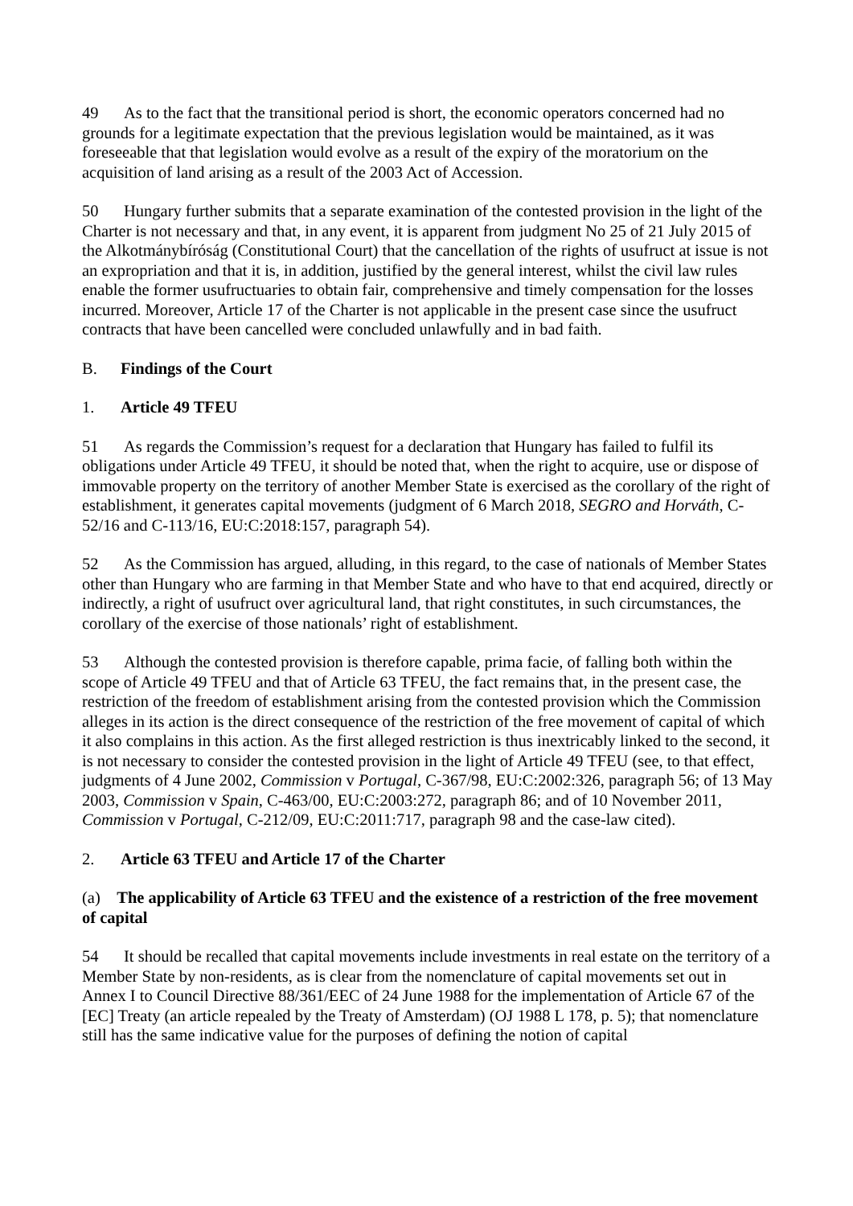49 As to the fact that the transitional period is short, the economic operators concerned had no grounds for a legitimate expectation that the previous legislation would be maintained, as it was foreseeable that that legislation would evolve as a result of the expiry of the moratorium on the acquisition of land arising as a result of the 2003 Act of Accession.
50 Hungary further submits that a separate examination of the contested provision in the light of the Charter is not necessary and that, in any event, it is apparent from judgment No 25 of 21 July 2015 of the Alkotmánybíróság (Constitutional Court) that the cancellation of the rights of usufruct at issue is not an expropriation and that it is, in addition, justified by the general interest, whilst the civil law rules enable the former usufructuaries to obtain fair, comprehensive and timely compensation for the losses incurred. Moreover, Article 17 of the Charter is not applicable in the present case since the usufruct contracts that have been cancelled were concluded unlawfully and in bad faith.
B. Findings of the Court
1. Article 49 TFEU
51 As regards the Commission’s request for a declaration that Hungary has failed to fulfil its obligations under Article 49 TFEU, it should be noted that, when the right to acquire, use or dispose of immovable property on the territory of another Member State is exercised as the corollary of the right of establishment, it generates capital movements (judgment of 6 March 2018, SEGRO and Horváth, C-52/16 and C-113/16, EU:C:2018:157, paragraph 54).
52 As the Commission has argued, alluding, in this regard, to the case of nationals of Member States other than Hungary who are farming in that Member State and who have to that end acquired, directly or indirectly, a right of usufruct over agricultural land, that right constitutes, in such circumstances, the corollary of the exercise of those nationals’ right of establishment.
53 Although the contested provision is therefore capable, prima facie, of falling both within the scope of Article 49 TFEU and that of Article 63 TFEU, the fact remains that, in the present case, the restriction of the freedom of establishment arising from the contested provision which the Commission alleges in its action is the direct consequence of the restriction of the free movement of capital of which it also complains in this action. As the first alleged restriction is thus inextricably linked to the second, it is not necessary to consider the contested provision in the light of Article 49 TFEU (see, to that effect, judgments of 4 June 2002, Commission v Portugal, C-367/98, EU:C:2002:326, paragraph 56; of 13 May 2003, Commission v Spain, C-463/00, EU:C:2003:272, paragraph 86; and of 10 November 2011, Commission v Portugal, C-212/09, EU:C:2011:717, paragraph 98 and the case-law cited).
2. Article 63 TFEU and Article 17 of the Charter
(a) The applicability of Article 63 TFEU and the existence of a restriction of the free movement of capital
54 It should be recalled that capital movements include investments in real estate on the territory of a Member State by non-residents, as is clear from the nomenclature of capital movements set out in Annex I to Council Directive 88/361/EEC of 24 June 1988 for the implementation of Article 67 of the [EC] Treaty (an article repealed by the Treaty of Amsterdam) (OJ 1988 L 178, p. 5); that nomenclature still has the same indicative value for the purposes of defining the notion of capital